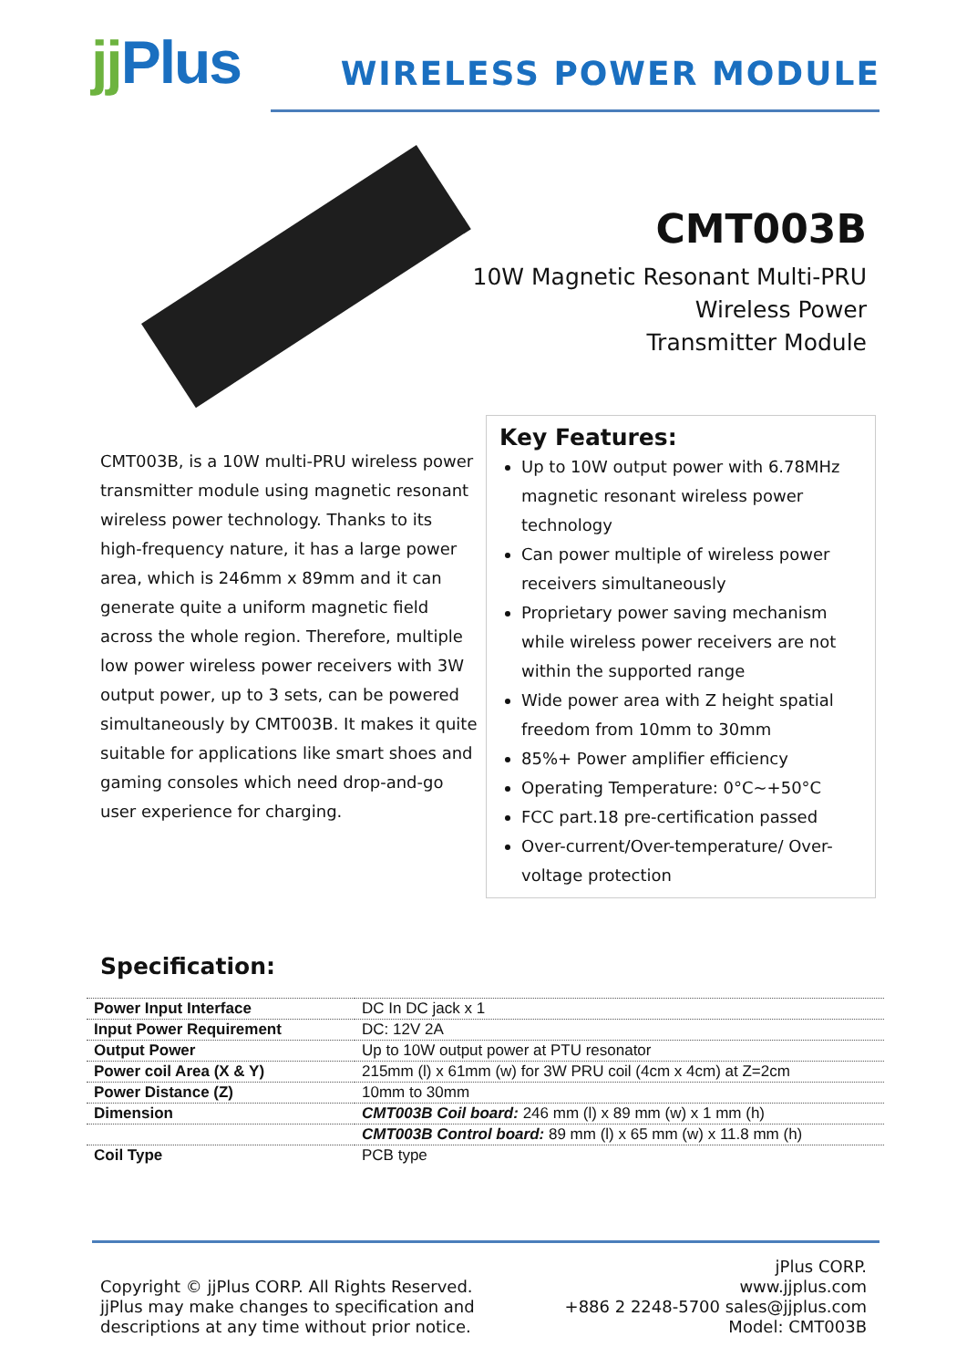jj Plus
WIRELESS POWER MODULE
CMT003B
10W Magnetic Resonant Multi-PRU
Wireless Power
Transmitter Module
CMT003B, is a 10W multi-PRU wireless power transmitter module using magnetic resonant wireless power technology. Thanks to its high-frequency nature, it has a large power area, which is 246mm x 89mm and it can generate quite a uniform magnetic field across the whole region. Therefore, multiple low power wireless power receivers with 3W output power, up to 3 sets, can be powered simultaneously by CMT003B. It makes it quite suitable for applications like smart shoes and gaming consoles which need drop-and-go user experience for charging.
Key Features:
Up to 10W output power with 6.78MHz magnetic resonant wireless power technology
Can power multiple of wireless power receivers simultaneously
Proprietary power saving mechanism while wireless power receivers are not within the supported range
Wide power area with Z height spatial freedom from 10mm to 30mm
85%+ Power amplifier efficiency
Operating Temperature: 0°C~+50°C
FCC part.18 pre-certification passed
Over-current/Over-temperature/ Over-voltage protection
Specification:
| Power Input Interface | DC In DC jack x 1 |
| Input Power Requirement | DC: 12V 2A |
| Output Power | Up to 10W output power at PTU resonator |
| Power coil Area (X & Y) | 215mm (l) x 61mm (w) for 3W PRU coil (4cm x 4cm) at Z=2cm |
| Power Distance (Z) | 10mm to 30mm |
| Dimension | CMT003B Coil board: 246 mm (l) x 89 mm (w) x 1 mm (h) |
| | CMT003B Control board: 89 mm (l) x 65 mm (w) x 11.8 mm (h) |
| Coil Type | PCB type |
Copyright © jjPlus CORP. All Rights Reserved.
jjPlus may make changes to specification and
descriptions at any time without prior notice.
jPlus CORP.
www.jjplus.com
+886 2 2248-5700 sales@jjplus.com
Model: CMT003B